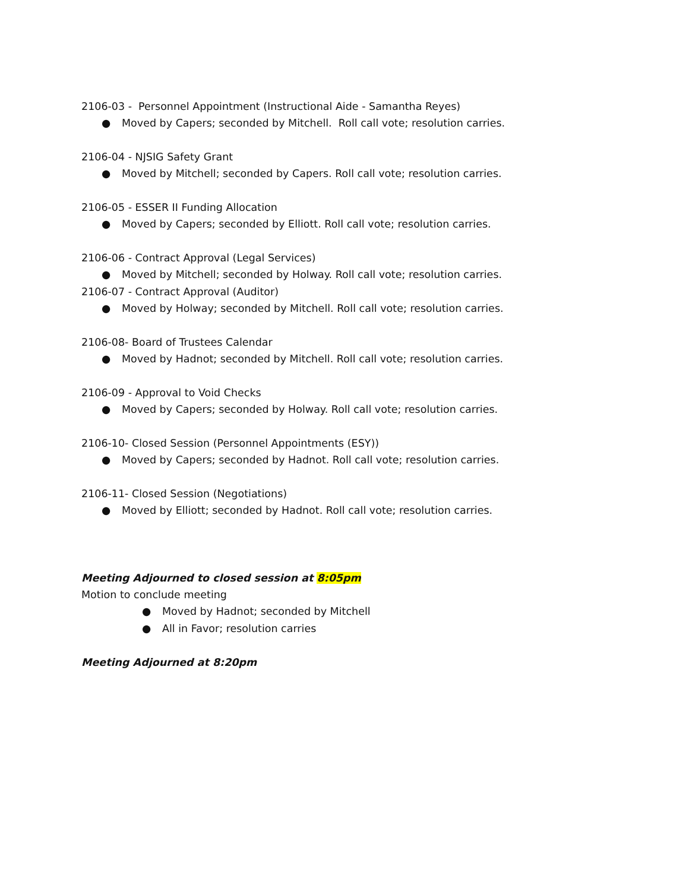2106-03 - Personnel Appointment (Instructional Aide - Samantha Reyes)
● Moved by Capers; seconded by Mitchell. Roll call vote; resolution carries.
2106-04 - NJSIG Safety Grant
● Moved by Mitchell; seconded by Capers. Roll call vote; resolution carries.
2106-05 - ESSER II Funding Allocation
● Moved by Capers; seconded by Elliott. Roll call vote; resolution carries.
2106-06 - Contract Approval (Legal Services)
● Moved by Mitchell; seconded by Holway. Roll call vote; resolution carries.
2106-07 - Contract Approval (Auditor)
● Moved by Holway; seconded by Mitchell. Roll call vote; resolution carries.
2106-08- Board of Trustees Calendar
● Moved by Hadnot; seconded by Mitchell. Roll call vote; resolution carries.
2106-09 - Approval to Void Checks
● Moved by Capers; seconded by Holway. Roll call vote; resolution carries.
2106-10- Closed Session (Personnel Appointments (ESY))
● Moved by Capers; seconded by Hadnot. Roll call vote; resolution carries.
2106-11- Closed Session (Negotiations)
● Moved by Elliott; seconded by Hadnot. Roll call vote; resolution carries.
Meeting Adjourned to closed session at 8:05pm
Motion to conclude meeting
● Moved by Hadnot; seconded by Mitchell
● All in Favor; resolution carries
Meeting Adjourned at 8:20pm